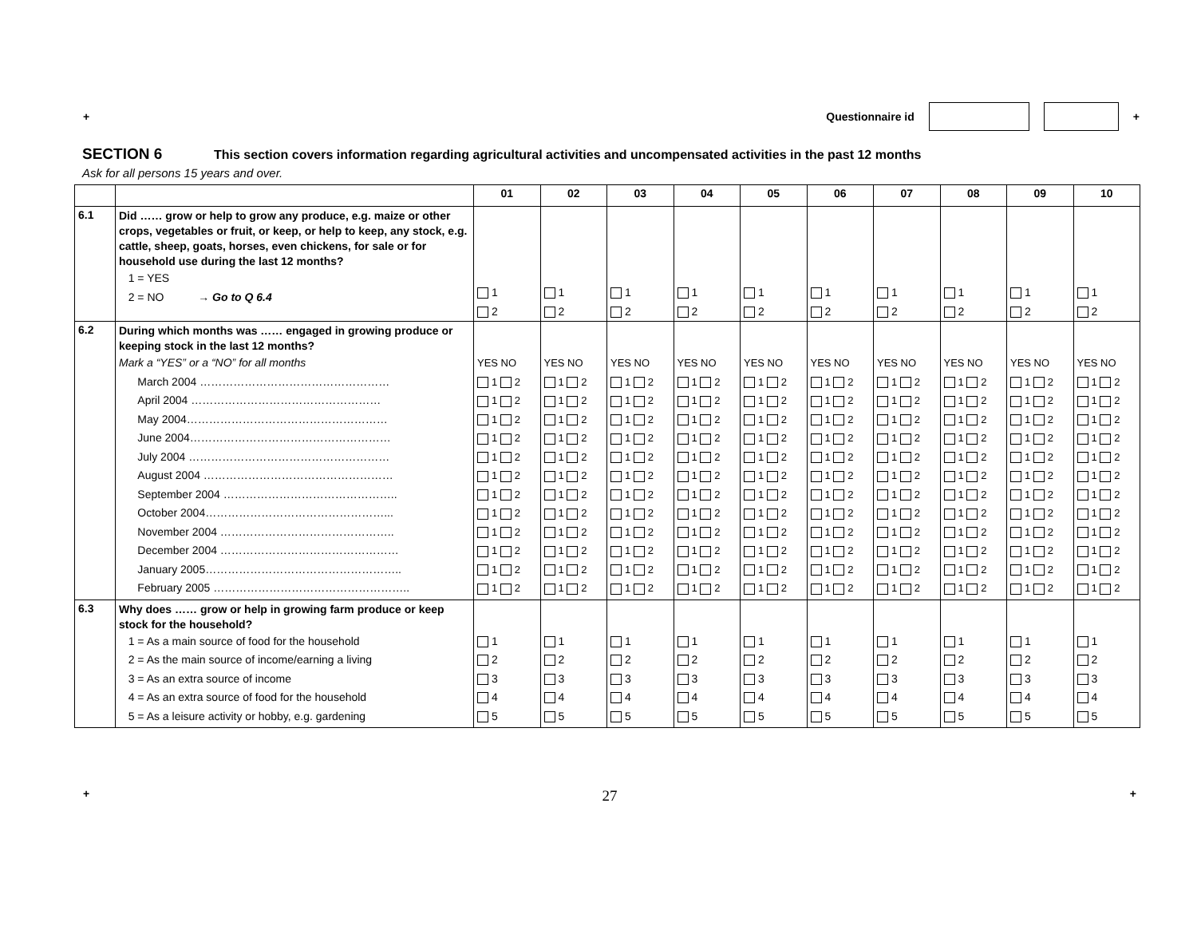+ Questionnaire id +
SECTION 6
This section covers information regarding agricultural activities and uncompensated activities in the past 12 months
Ask for all persons 15 years and over.
| | | 01 | 02 | 03 | 04 | 05 | 06 | 07 | 08 | 09 | 10 |
| --- | --- | --- | --- | --- | --- | --- | --- | --- | --- | --- | --- |
| 6.1 | Did …… grow or help to grow any produce, e.g. maize or other crops, vegetables or fruit, or keep, or help to keep, any stock, e.g. cattle, sheep, goats, horses, even chickens, for sale or for household use during the last 12 months? 1 = YES 2 = NO → Go to Q 6.4 | 1 2 | 1 2 | 1 2 | 1 2 | 1 2 | 1 2 | 1 2 | 1 2 | 1 2 | 1 2 |
| 6.2 | During which months was …… engaged in growing produce or keeping stock in the last 12 months? Mark a “YES” or a “NO” for all months March 2004 …………………………………………… April 2004 …………………………………………… May 2004……………………………………………… June 2004……………………………………………… July 2004 ……………………………………………… August 2004 …………………………………………… September 2004 ……………………………………….. October 2004…………………………………………... November 2004 ……………………………………….. December 2004 ………………………………………… January 2005…………………………………………….. February 2005 …………………………………………….. | YES NO 1 2 1 2 1 2 1 2 1 2 1 2 1 2 1 2 1 2 1 2 1 2 1 2 | YES NO 1 2 1 2 1 2 1 2 1 2 1 2 1 2 1 2 1 2 1 2 1 2 1 2 | YES NO 1 2 1 2 1 2 1 2 1 2 1 2 1 2 1 2 1 2 1 2 1 2 1 2 | YES NO 1 2 1 2 1 2 1 2 1 2 1 2 1 2 1 2 1 2 1 2 1 2 1 2 | YES NO 1 2 1 2 1 2 1 2 1 2 1 2 1 2 1 2 1 2 1 2 1 2 1 2 | YES NO 1 2 1 2 1 2 1 2 1 2 1 2 1 2 1 2 1 2 1 2 1 2 1 2 | YES NO 1 2 1 2 1 2 1 2 1 2 1 2 1 2 1 2 1 2 1 2 1 2 1 2 | YES NO 1 2 1 2 1 2 1 2 1 2 1 2 1 2 1 2 1 2 1 2 1 2 1 2 | YES NO 1 2 1 2 1 2 1 2 1 2 1 2 1 2 1 2 1 2 1 2 1 2 1 2 | YES NO 1 2 1 2 1 2 1 2 1 2 1 2 1 2 1 2 1 2 1 2 1 2 1 2 |
| 6.3 | Why does …… grow or help in growing farm produce or keep stock for the household? 1 = As a main source of food for the household 2 = As the main source of income/earning a living 3 = As an extra source of income 4 = As an extra source of food for the household 5 = As a leisure activity or hobby, e.g. gardening | 1 2 3 4 5 | 1 2 3 4 5 | 1 2 3 4 5 | 1 2 3 4 5 | 1 2 3 4 5 | 1 2 3 4 5 | 1 2 3 4 5 | 1 2 3 4 5 | 1 2 3 4 5 | 1 2 3 4 5 |
+ 27 +